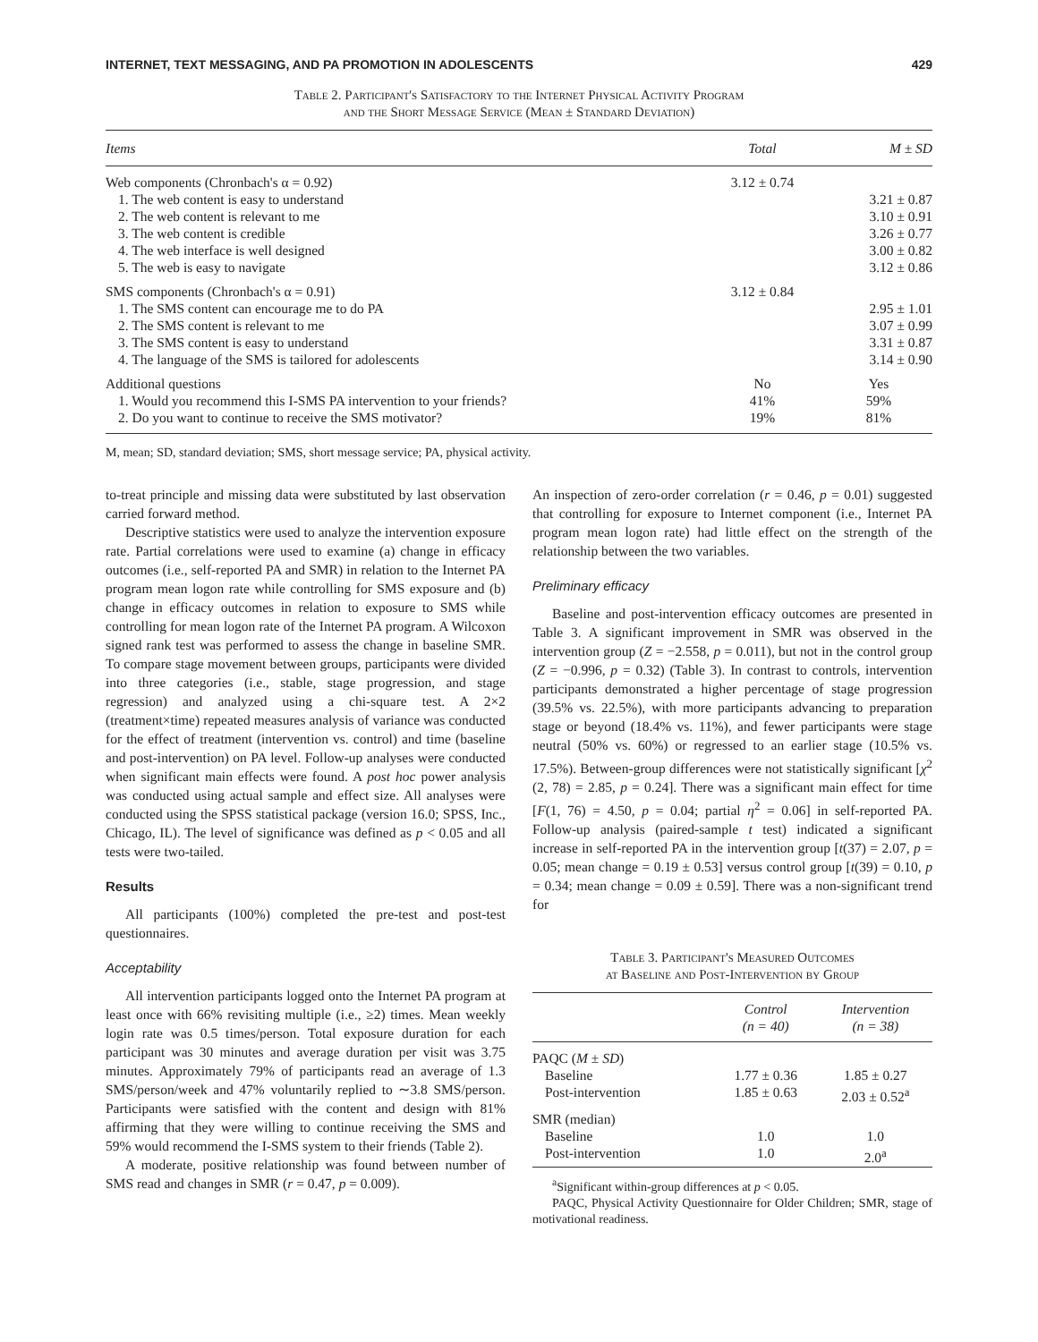INTERNET, TEXT MESSAGING, AND PA PROMOTION IN ADOLESCENTS 429
Table 2. Participant's Satisfactory to the Internet Physical Activity Program
and the Short Message Service (Mean ± Standard Deviation)
| Items | Total | M ± SD |
| --- | --- | --- |
| Web components (Chronbach's α = 0.92) | 3.12 ± 0.74 | |
| 1. The web content is easy to understand | | 3.21 ± 0.87 |
| 2. The web content is relevant to me | | 3.10 ± 0.91 |
| 3. The web content is credible | | 3.26 ± 0.77 |
| 4. The web interface is well designed | | 3.00 ± 0.82 |
| 5. The web is easy to navigate | | 3.12 ± 0.86 |
| SMS components (Chronbach's α = 0.91) | 3.12 ± 0.84 | |
| 1. The SMS content can encourage me to do PA | | 2.95 ± 1.01 |
| 2. The SMS content is relevant to me | | 3.07 ± 0.99 |
| 3. The SMS content is easy to understand | | 3.31 ± 0.87 |
| 4. The language of the SMS is tailored for adolescents | | 3.14 ± 0.90 |
| Additional questions | No | Yes |
| 1. Would you recommend this I-SMS PA intervention to your friends? | 41% | 59% |
| 2. Do you want to continue to receive the SMS motivator? | 19% | 81% |
M, mean; SD, standard deviation; SMS, short message service; PA, physical activity.
to-treat principle and missing data were substituted by last observation carried forward method.
Descriptive statistics were used to analyze the intervention exposure rate. Partial correlations were used to examine (a) change in efficacy outcomes (i.e., self-reported PA and SMR) in relation to the Internet PA program mean logon rate while controlling for SMS exposure and (b) change in efficacy outcomes in relation to exposure to SMS while controlling for mean logon rate of the Internet PA program. A Wilcoxon signed rank test was performed to assess the change in baseline SMR. To compare stage movement between groups, participants were divided into three categories (i.e., stable, stage progression, and stage regression) and analyzed using a chi-square test. A 2×2 (treatment×time) repeated measures analysis of variance was conducted for the effect of treatment (intervention vs. control) and time (baseline and post-intervention) on PA level. Follow-up analyses were conducted when significant main effects were found. A post hoc power analysis was conducted using actual sample and effect size. All analyses were conducted using the SPSS statistical package (version 16.0; SPSS, Inc., Chicago, IL). The level of significance was defined as p < 0.05 and all tests were two-tailed.
Results
All participants (100%) completed the pre-test and post-test questionnaires.
Acceptability
All intervention participants logged onto the Internet PA program at least once with 66% revisiting multiple (i.e., ≥2) times. Mean weekly login rate was 0.5 times/person. Total exposure duration for each participant was 30 minutes and average duration per visit was 3.75 minutes. Approximately 79% of participants read an average of 1.3 SMS/person/week and 47% voluntarily replied to ∼3.8 SMS/person. Participants were satisfied with the content and design with 81% affirming that they were willing to continue receiving the SMS and 59% would recommend the I-SMS system to their friends (Table 2).
A moderate, positive relationship was found between number of SMS read and changes in SMR (r = 0.47, p = 0.009).
An inspection of zero-order correlation (r = 0.46, p = 0.01) suggested that controlling for exposure to Internet component (i.e., Internet PA program mean logon rate) had little effect on the strength of the relationship between the two variables.
Preliminary efficacy
Baseline and post-intervention efficacy outcomes are presented in Table 3. A significant improvement in SMR was observed in the intervention group (Z = −2.558, p = 0.011), but not in the control group (Z = −0.996, p = 0.32) (Table 3). In contrast to controls, intervention participants demonstrated a higher percentage of stage progression (39.5% vs. 22.5%), with more participants advancing to preparation stage or beyond (18.4% vs. 11%), and fewer participants were stage neutral (50% vs. 60%) or regressed to an earlier stage (10.5% vs. 17.5%). Between-group differences were not statistically significant [χ<sup>2</sup> (2, 78) = 2.85, p = 0.24]. There was a significant main effect for time [F(1, 76) = 4.50, p = 0.04; partial η<sup>2</sup> = 0.06] in self-reported PA. Follow-up analysis (paired-sample t test) indicated a significant increase in self-reported PA in the intervention group [t(37) = 2.07, p = 0.05; mean change = 0.19 ± 0.53] versus control group [t(39) = 0.10, p = 0.34; mean change = 0.09 ± 0.59]. There was a non-significant trend for
Table 3. Participant's Measured Outcomes
at Baseline and Post-Intervention by Group
| | Control (n = 40) | Intervention (n = 38) |
| --- | --- | --- |
| PAQC ( M ± SD ) | | |
| Baseline | 1.77 ± 0.36 | 1.85 ± 0.27 |
| Post-intervention | 1.85 ± 0.63 | 2.03 ± 0.52<sup>a</sup> |
| SMR (median) | | |
| Baseline | 1.0 | 1.0 |
| Post-intervention | 1.0 | 2.0<sup>a</sup> |
<sup>a</sup> Significant within-group differences at p < 0.05.
PAQC, Physical Activity Questionnaire for Older Children; SMR, stage of motivational readiness.